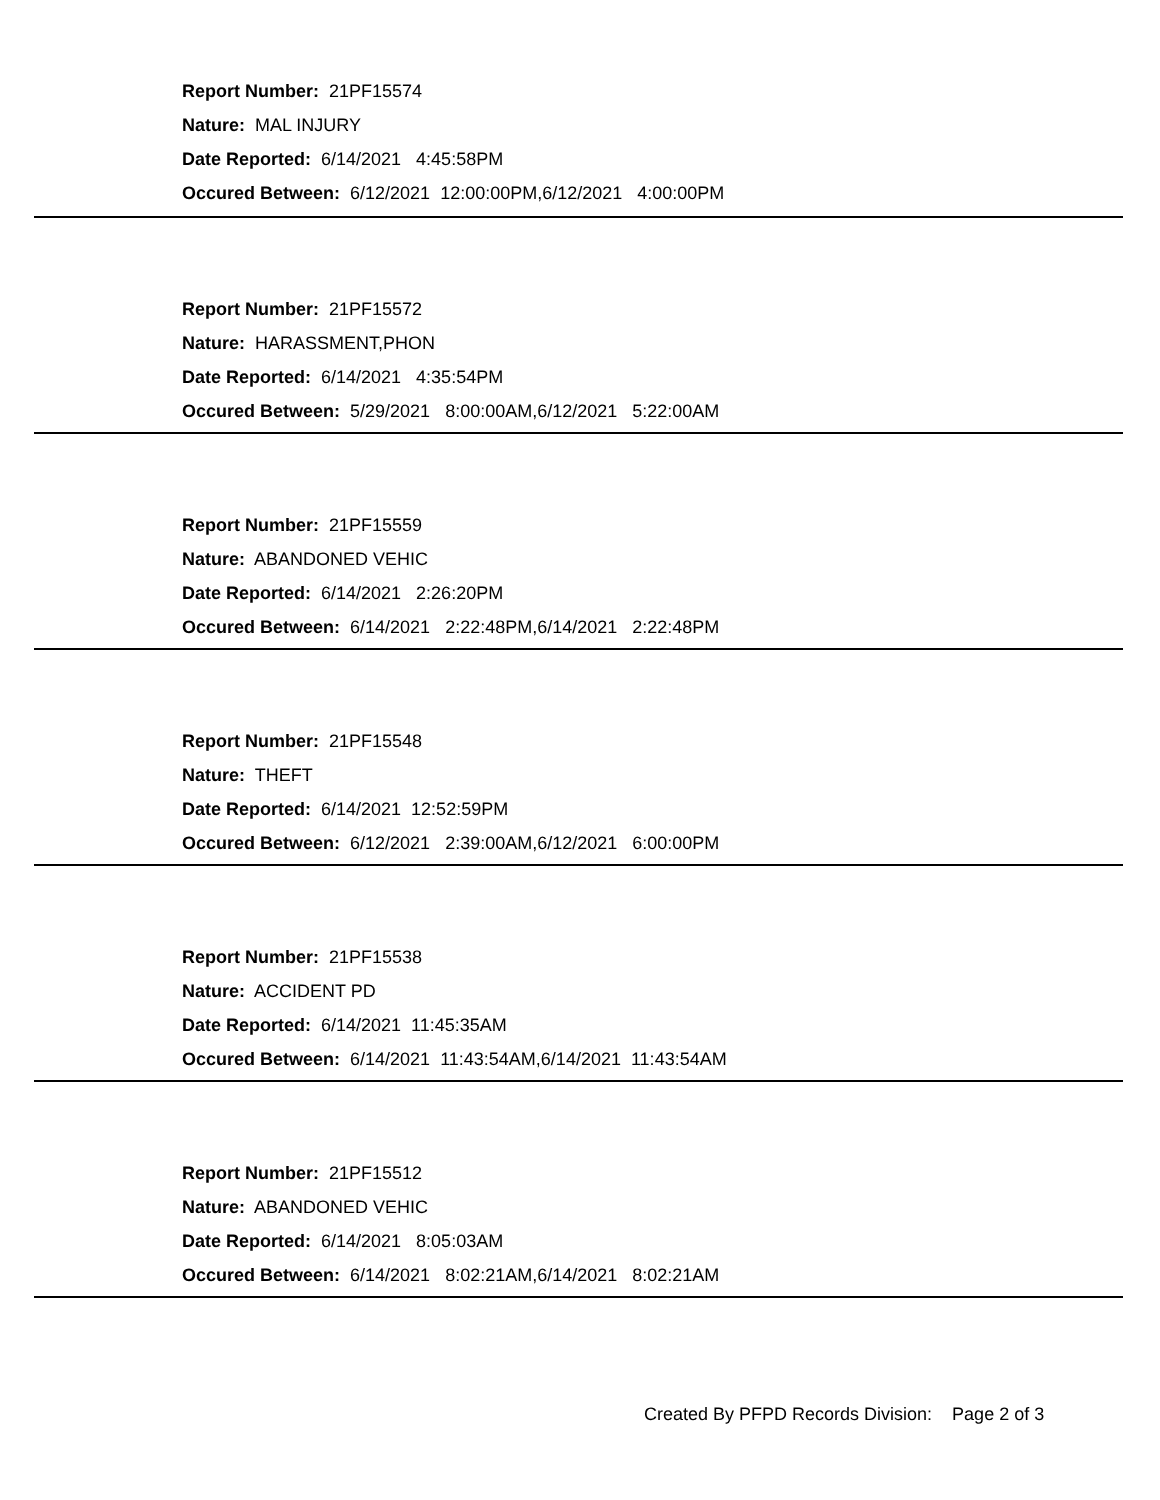Report Number: 21PF15574
Nature: MAL INJURY
Date Reported: 6/14/2021 4:45:58PM
Occured Between: 6/12/2021 12:00:00PM,6/12/2021 4:00:00PM
Report Number: 21PF15572
Nature: HARASSMENT,PHON
Date Reported: 6/14/2021 4:35:54PM
Occured Between: 5/29/2021 8:00:00AM,6/12/2021 5:22:00AM
Report Number: 21PF15559
Nature: ABANDONED VEHIC
Date Reported: 6/14/2021 2:26:20PM
Occured Between: 6/14/2021 2:22:48PM,6/14/2021 2:22:48PM
Report Number: 21PF15548
Nature: THEFT
Date Reported: 6/14/2021 12:52:59PM
Occured Between: 6/12/2021 2:39:00AM,6/12/2021 6:00:00PM
Report Number: 21PF15538
Nature: ACCIDENT PD
Date Reported: 6/14/2021 11:45:35AM
Occured Between: 6/14/2021 11:43:54AM,6/14/2021 11:43:54AM
Report Number: 21PF15512
Nature: ABANDONED VEHIC
Date Reported: 6/14/2021 8:05:03AM
Occured Between: 6/14/2021 8:02:21AM,6/14/2021 8:02:21AM
Created By PFPD Records Division: Page 2 of 3